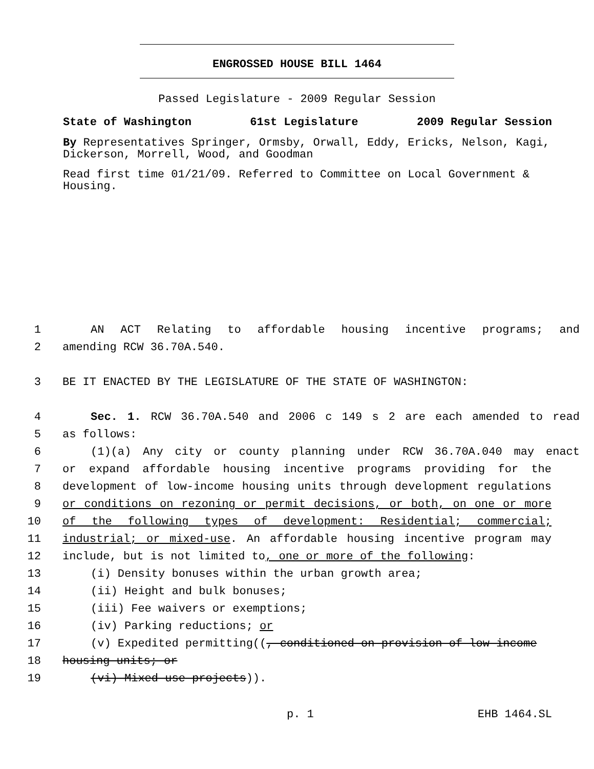ENGROSSED HOUSE BILL 1464
Passed Legislature - 2009 Regular Session
State of Washington 61st Legislature 2009 Regular Session
By Representatives Springer, Ormsby, Orwall, Eddy, Ericks, Nelson, Kagi, Dickerson, Morrell, Wood, and Goodman
Read first time 01/21/09. Referred to Committee on Local Government & Housing.
1 AN ACT Relating to affordable housing incentive programs; and
2 amending RCW 36.70A.540.
3 BE IT ENACTED BY THE LEGISLATURE OF THE STATE OF WASHINGTON:
4 Sec. 1. RCW 36.70A.540 and 2006 c 149 s 2 are each amended to read
5 as follows:
6 (1)(a) Any city or county planning under RCW 36.70A.040 may enact
7 or expand affordable housing incentive programs providing for the
8 development of low-income housing units through development regulations
9 or conditions on rezoning or permit decisions, or both, on one or more
10 of the following types of development: Residential; commercial;
11 industrial; or mixed-use. An affordable housing incentive program may
12 include, but is not limited to, one or more of the following:
13 (i) Density bonuses within the urban growth area;
14 (ii) Height and bulk bonuses;
15 (iii) Fee waivers or exemptions;
16 (iv) Parking reductions; or
17 (v) Expedited permitting((, conditioned on provision of low-income
18 housing units; or
19 (vi) Mixed use projects)).
p. 1 EHB 1464.SL